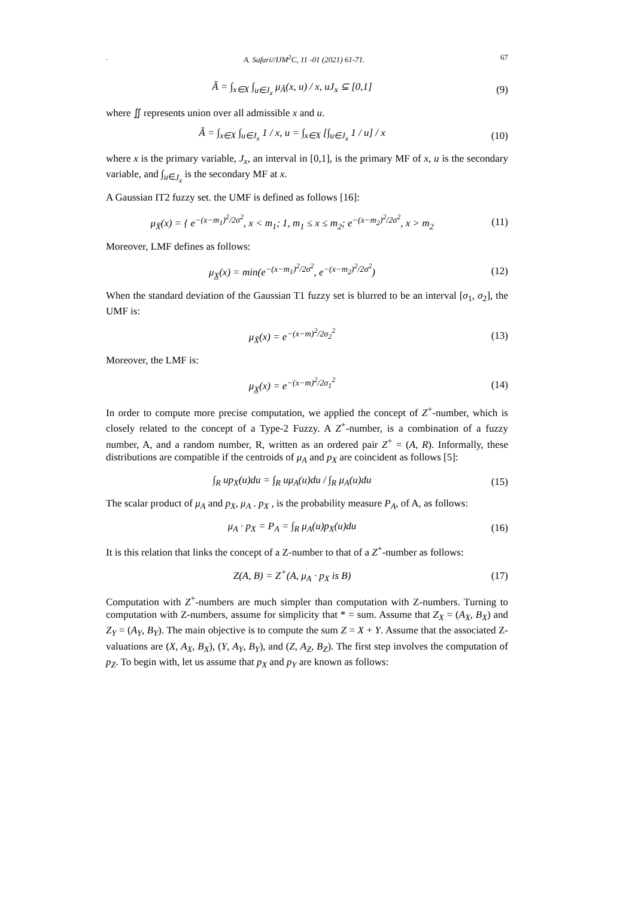. A. Safari//IJM<sup>2</sup>C, 11 -01 (2021) 61-71. 67
Ã = ∫<sub>x∈X</sub> ∫<sub>u∈J<sub>x</sub></sub> μ<sub>Ã</sub>(x, u) / x, uJ<sub>x</sub> ⊆ [0,1]
(9)
where ∬ represents union over all admissible x and u.
Ã = ∫<sub>x∈X</sub> ∫<sub>u∈J<sub>x</sub></sub> 1 / x, u = ∫<sub>x∈X</sub> [∫<sub>u∈J<sub>x</sub></sub> 1 / u] / x
(10)
where x is the primary variable, J<sub>x</sub>, an interval in [0,1], is the primary MF of x, u is the secondary variable, and ∫<sub>u∈J<sub>x</sub></sub> is the secondary MF at x.
A Gaussian IT2 fuzzy set. the UMF is defined as follows [16]:
μ<sub>X̄</sub>(x) = { e<sup>−(x−m<sub>1</sub>)<sup>2</sup>/2σ<sup>2</sup></sup>, x < m<sub>1</sub>; 1, m<sub>1</sub> ≤ x ≤ m<sub>2</sub>; e<sup>−(x−m<sub>2</sub>)<sup>2</sup>/2σ<sup>2</sup></sup>, x > m<sub>2</sub>
(11)
Moreover, LMF defines as follows:
μ<sub>X̲</sub>(x) = min(e<sup>−(x−m<sub>1</sub>)<sup>2</sup>/2σ<sup>2</sup></sup>, e<sup>−(x−m<sub>2</sub>)<sup>2</sup>/2σ<sup>2</sup></sup>)
(12)
When the standard deviation of the Gaussian T1 fuzzy set is blurred to be an interval [σ<sub>1</sub>, σ<sub>2</sub>], the UMF is:
μ<sub>X̄</sub>(x) = e<sup>−(x−m)<sup>2</sup>/2σ<sub>2</sub><sup>2</sup></sup> (13)
Moreover, the LMF is:
μ<sub>X̲</sub>(x) = e<sup>−(x−m)<sup>2</sup>/2σ<sub>1</sub><sup>2</sup></sup> (14)
In order to compute more precise computation, we applied the concept of Z<sup>+</sup>-number, which is closely related to the concept of a Type-2 Fuzzy. A Z<sup>+</sup>-number, is a combination of a fuzzy number, A, and a random number, R, written as an ordered pair Z<sup>+</sup> = (A, R). Informally, these distributions are compatible if the centroids of μ<sub>A</sub> and p<sub>X</sub> are coincident as follows [5]:
∫<sub>R</sub> up<sub>X</sub>(u)du = ∫<sub>R</sub> uμ<sub>A</sub>(u)du / ∫<sub>R</sub> μ<sub>A</sub>(u)du
(15)
The scalar product of μ<sub>A</sub> and p<sub>X</sub>, μ<sub>A</sub> . p<sub>X</sub> , is the probability measure P<sub>A</sub>, of A, as follows:
μ<sub>A</sub> · p<sub>X</sub> = P<sub>A</sub> = ∫<sub>R</sub> μ<sub>A</sub>(u)p<sub>X</sub>(u)du (16)
It is this relation that links the concept of a Z-number to that of a Z<sup>+</sup>-number as follows:
Z(A, B) = Z<sup>+</sup>(A, μ<sub>A</sub> · p<sub>X</sub> is B) (17)
Computation with Z<sup>+</sup>-numbers are much simpler than computation with Z-numbers. Turning to computation with Z-numbers, assume for simplicity that * = sum. Assume that Z<sub>X</sub> = (A<sub>X</sub>, B<sub>X</sub>) and Z<sub>Y</sub> = (A<sub>Y</sub>, B<sub>Y</sub>). The main objective is to compute the sum Z = X + Y. Assume that the associated Z-valuations are (X, A<sub>X</sub>, B<sub>X</sub>), (Y, A<sub>Y</sub>, B<sub>Y</sub>), and (Z, A<sub>Z</sub>, B<sub>Z</sub>). The first step involves the computation of p<sub>Z</sub>. To begin with, let us assume that p<sub>X</sub> and p<sub>Y</sub> are known as follows: